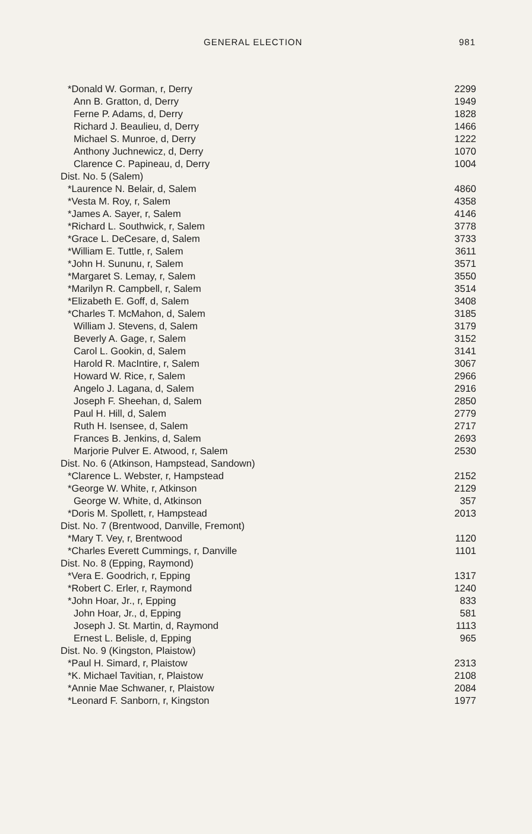GENERAL ELECTION 981
| *Donald W. Gorman, r, Derry | 2299 |
| Ann B. Gratton, d, Derry | 1949 |
| Ferne P. Adams, d, Derry | 1828 |
| Richard J. Beaulieu, d, Derry | 1466 |
| Michael S. Munroe, d, Derry | 1222 |
| Anthony Juchnewicz, d, Derry | 1070 |
| Clarence C. Papineau, d, Derry | 1004 |
| Dist. No. 5 (Salem) | |
| *Laurence N. Belair, d, Salem | 4860 |
| *Vesta M. Roy, r, Salem | 4358 |
| *James A. Sayer, r, Salem | 4146 |
| *Richard L. Southwick, r, Salem | 3778 |
| *Grace L. DeCesare, d, Salem | 3733 |
| *William E. Tuttle, r, Salem | 3611 |
| *John H. Sununu, r, Salem | 3571 |
| *Margaret S. Lemay, r, Salem | 3550 |
| *Marilyn R. Campbell, r, Salem | 3514 |
| *Elizabeth E. Goff, d, Salem | 3408 |
| *Charles T. McMahon, d, Salem | 3185 |
| William J. Stevens, d, Salem | 3179 |
| Beverly A. Gage, r, Salem | 3152 |
| Carol L. Gookin, d, Salem | 3141 |
| Harold R. MacIntire, r, Salem | 3067 |
| Howard W. Rice, r, Salem | 2966 |
| Angelo J. Lagana, d, Salem | 2916 |
| Joseph F. Sheehan, d, Salem | 2850 |
| Paul H. Hill, d, Salem | 2779 |
| Ruth H. Isensee, d, Salem | 2717 |
| Frances B. Jenkins, d, Salem | 2693 |
| Marjorie Pulver E. Atwood, r, Salem | 2530 |
| Dist. No. 6 (Atkinson, Hampstead, Sandown) | |
| *Clarence L. Webster, r, Hampstead | 2152 |
| *George W. White, r, Atkinson | 2129 |
| George W. White, d, Atkinson | 357 |
| *Doris M. Spollett, r, Hampstead | 2013 |
| Dist. No. 7 (Brentwood, Danville, Fremont) | |
| *Mary T. Vey, r, Brentwood | 1120 |
| *Charles Everett Cummings, r, Danville | 1101 |
| Dist. No. 8 (Epping, Raymond) | |
| *Vera E. Goodrich, r, Epping | 1317 |
| *Robert C. Erler, r, Raymond | 1240 |
| *John Hoar, Jr., r, Epping | 833 |
| John Hoar, Jr., d, Epping | 581 |
| Joseph J. St. Martin, d, Raymond | 1113 |
| Ernest L. Belisle, d, Epping | 965 |
| Dist. No. 9 (Kingston, Plaistow) | |
| *Paul H. Simard, r, Plaistow | 2313 |
| *K. Michael Tavitian, r, Plaistow | 2108 |
| *Annie Mae Schwaner, r, Plaistow | 2084 |
| *Leonard F. Sanborn, r, Kingston | 1977 |